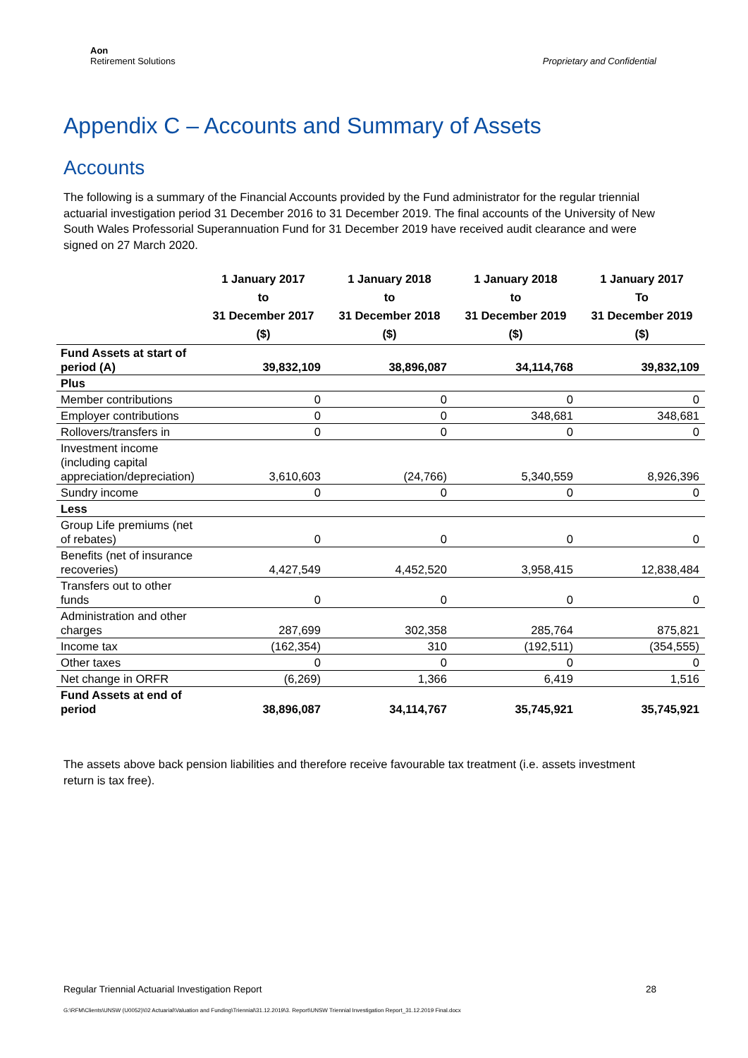Aon
Retirement Solutions
Proprietary and Confidential
Appendix C – Accounts and Summary of Assets
Accounts
The following is a summary of the Financial Accounts provided by the Fund administrator for the regular triennial actuarial investigation period 31 December 2016 to 31 December 2019. The final accounts of the University of New South Wales Professorial Superannuation Fund for 31 December 2019 have received audit clearance and were signed on 27 March 2020.
| | 1 January 2017 to 31 December 2017 ($) | 1 January 2018 to 31 December 2018 ($) | 1 January 2018 to 31 December 2019 ($) | 1 January 2017 To 31 December 2019 ($) |
| --- | --- | --- | --- | --- |
| Fund Assets at start of period (A) | 39,832,109 | 38,896,087 | 34,114,768 | 39,832,109 |
| Plus | | | | |
| Member contributions | 0 | 0 | 0 | 0 |
| Employer contributions | 0 | 0 | 348,681 | 348,681 |
| Rollovers/transfers in | 0 | 0 | 0 | 0 |
| Investment income (including capital appreciation/depreciation) | 3,610,603 | (24,766) | 5,340,559 | 8,926,396 |
| Sundry income | 0 | 0 | 0 | 0 |
| Less | | | | |
| Group Life premiums (net of rebates) | 0 | 0 | 0 | 0 |
| Benefits (net of insurance recoveries) | 4,427,549 | 4,452,520 | 3,958,415 | 12,838,484 |
| Transfers out to other funds | 0 | 0 | 0 | 0 |
| Administration and other charges | 287,699 | 302,358 | 285,764 | 875,821 |
| Income tax | (162,354) | 310 | (192,511) | (354,555) |
| Other taxes | 0 | 0 | 0 | 0 |
| Net change in ORFR | (6,269) | 1,366 | 6,419 | 1,516 |
| Fund Assets at end of period | 38,896,087 | 34,114,767 | 35,745,921 | 35,745,921 |
The assets above back pension liabilities and therefore receive favourable tax treatment (i.e. assets investment return is tax free).
Regular Triennial Actuarial Investigation Report 28
G:\RFM\Clients\UNSW (U0052)\02 Actuarial\Valuation and Funding\Triennial\31.12.2019\3. Report\UNSW Triennial Investigation Report_31.12.2019 Final.docx